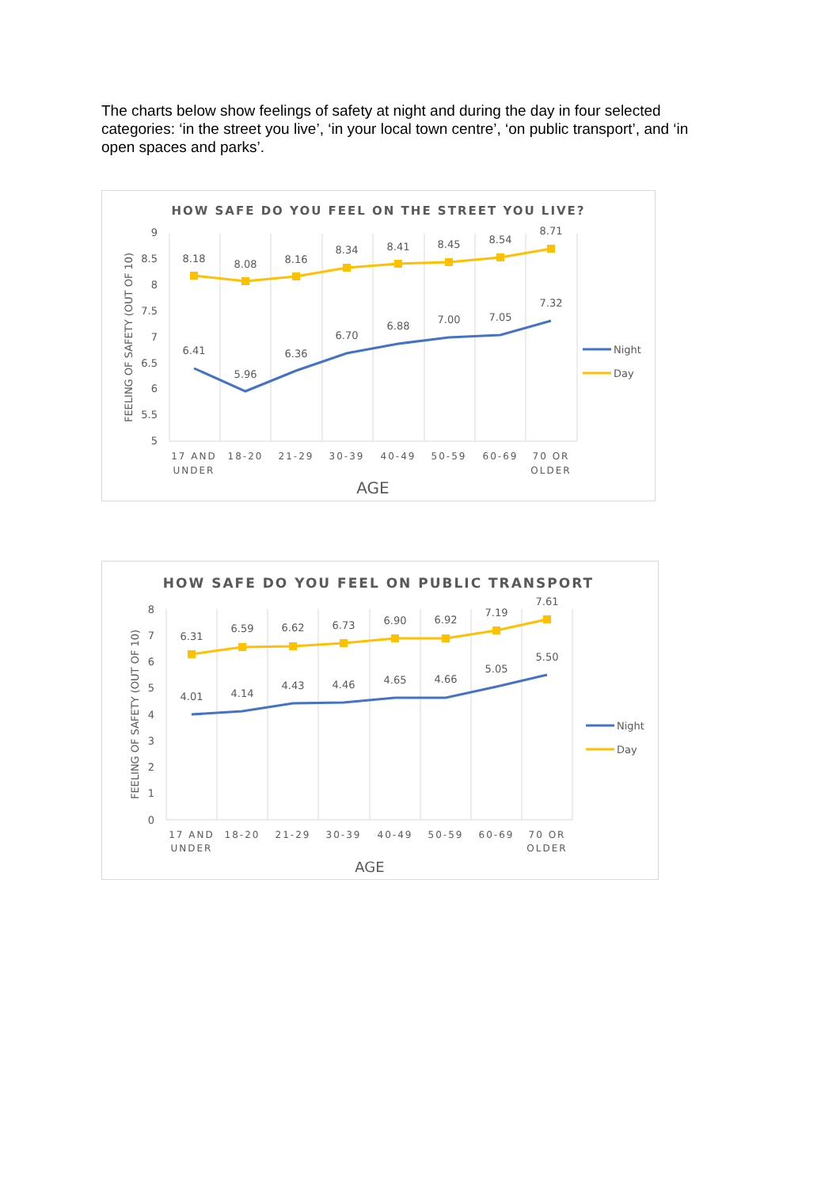The charts below show feelings of safety at night and during the day in four selected categories: ‘in the street you live’, ‘in your local town centre’, ‘on public transport’, and ‘in open spaces and parks’.
HOW SAFE DO YOU FEEL ON THE STREET YOU LIVE?
9
8.5
8
7.5
7
6.5
6
5.5
5
FEELING OF SAFETY (OUT OF 10)
8.18
8.08
8.16
8.34
8.41
8.45
8.54
8.71
6.41
5.96
6.36
6.70
6.88
7.00
7.05
7.32
17 AND
UNDER
18-20
21-29
30-39
40-49
50-59
60-69
70 OR
OLDER
AGE
Night
Day
HOW SAFE DO YOU FEEL ON PUBLIC TRANSPORT
8
7
6
5
4
3
2
1
0
FEELING OF SAFETY (OUT OF 10)
6.31
6.59
6.62
6.73
6.90
6.92
7.19
7.61
4.01
4.14
4.43
4.46
4.65
4.66
5.05
5.50
17 AND
UNDER
18-20
21-29
30-39
40-49
50-59
60-69
70 OR
OLDER
AGE
Night
Day